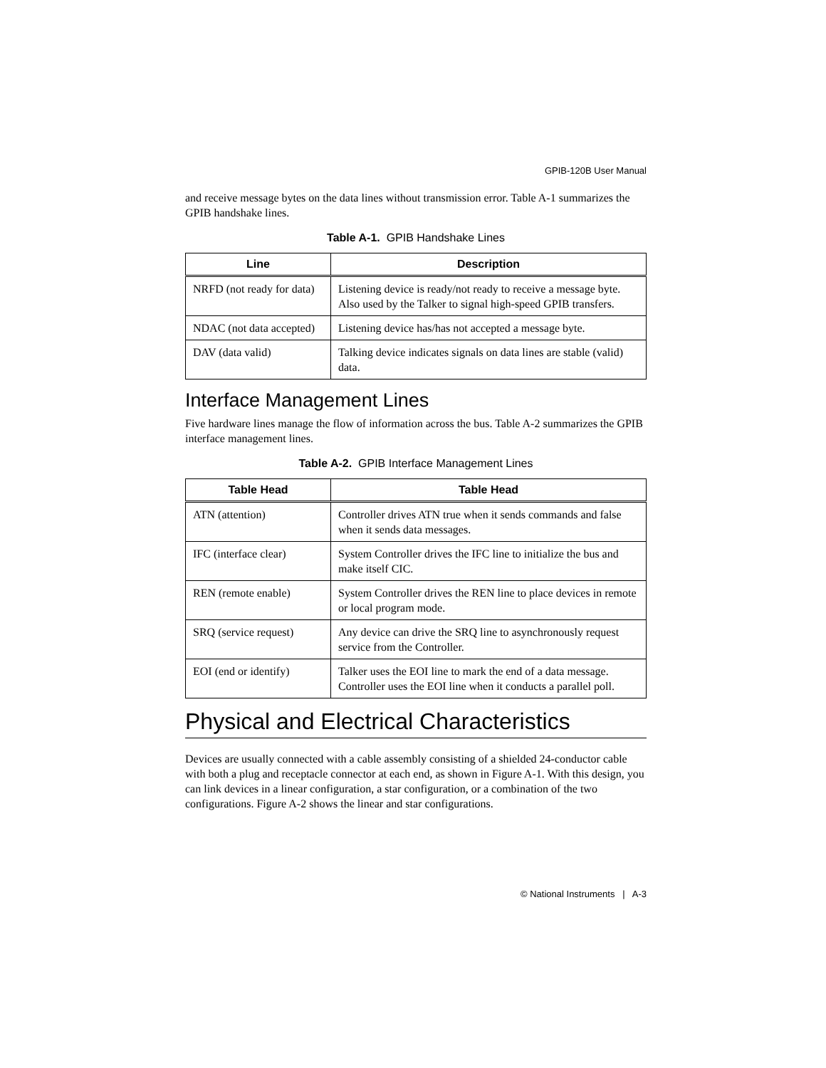GPIB-120B User Manual
and receive message bytes on the data lines without transmission error. Table A-1 summarizes the GPIB handshake lines.
Table A-1. GPIB Handshake Lines
| Line | Description |
| --- | --- |
| NRFD (not ready for data) | Listening device is ready/not ready to receive a message byte. Also used by the Talker to signal high-speed GPIB transfers. |
| NDAC (not data accepted) | Listening device has/has not accepted a message byte. |
| DAV (data valid) | Talking device indicates signals on data lines are stable (valid) data. |
Interface Management Lines
Five hardware lines manage the flow of information across the bus. Table A-2 summarizes the GPIB interface management lines.
Table A-2. GPIB Interface Management Lines
| Table Head | Table Head |
| --- | --- |
| ATN (attention) | Controller drives ATN true when it sends commands and false when it sends data messages. |
| IFC (interface clear) | System Controller drives the IFC line to initialize the bus and make itself CIC. |
| REN (remote enable) | System Controller drives the REN line to place devices in remote or local program mode. |
| SRQ (service request) | Any device can drive the SRQ line to asynchronously request service from the Controller. |
| EOI (end or identify) | Talker uses the EOI line to mark the end of a data message. Controller uses the EOI line when it conducts a parallel poll. |
Physical and Electrical Characteristics
Devices are usually connected with a cable assembly consisting of a shielded 24-conductor cable with both a plug and receptacle connector at each end, as shown in Figure A-1. With this design, you can link devices in a linear configuration, a star configuration, or a combination of the two configurations. Figure A-2 shows the linear and star configurations.
© National Instruments | A-3